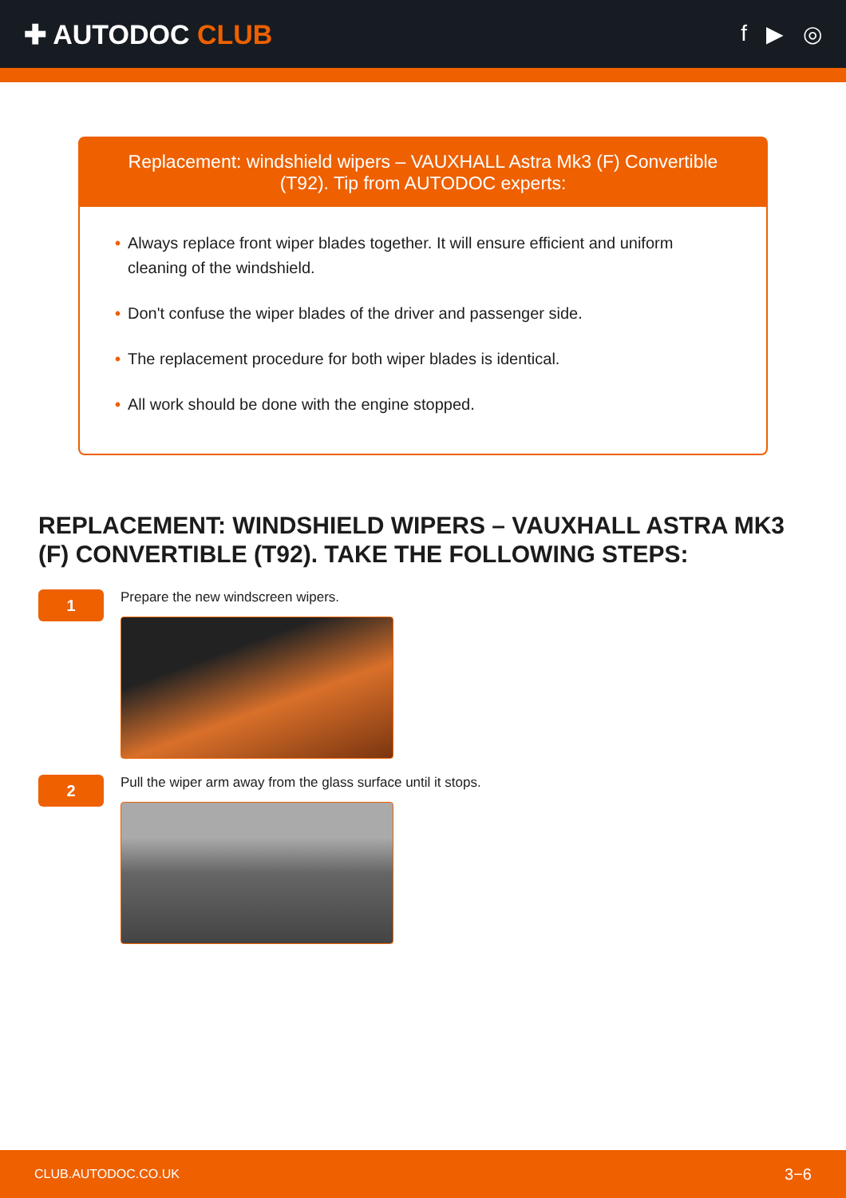✚ AUTODOC CLUB
f ▶ ◎
Replacement: windshield wipers – VAUXHALL Astra Mk3 (F) Convertible (T92). Tip from AUTODOC experts:
• Always replace front wiper blades together. It will ensure efficient and uniform cleaning of the windshield.
• Don't confuse the wiper blades of the driver and passenger side.
• The replacement procedure for both wiper blades is identical.
• All work should be done with the engine stopped.
REPLACEMENT: WINDSHIELD WIPERS – VAUXHALL ASTRA MK3 (F) CONVERTIBLE (T92). TAKE THE FOLLOWING STEPS:
1
Prepare the new windscreen wipers.
2
Pull the wiper arm away from the glass surface until it stops.
CLUB.AUTODOC.CO.UK 3−6